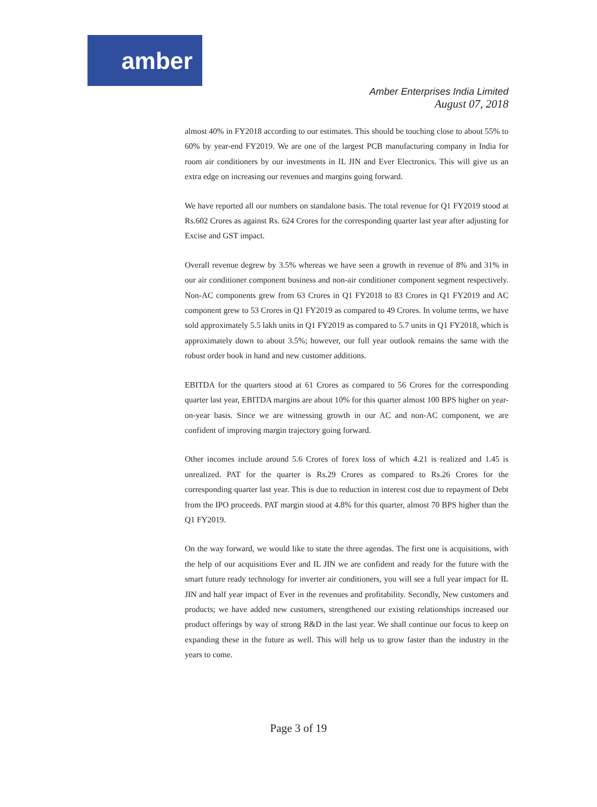amber
Amber Enterprises India Limited
August 07, 2018
almost 40% in FY2018 according to our estimates. This should be touching close to about 55% to 60% by year-end FY2019. We are one of the largest PCB manufacturing company in India for room air conditioners by our investments in IL JIN and Ever Electronics. This will give us an extra edge on increasing our revenues and margins going forward.
We have reported all our numbers on standalone basis. The total revenue for Q1 FY2019 stood at Rs.602 Crores as against Rs. 624 Crores for the corresponding quarter last year after adjusting for Excise and GST impact.
Overall revenue degrew by 3.5% whereas we have seen a growth in revenue of 8% and 31% in our air conditioner component business and non-air conditioner component segment respectively. Non-AC components grew from 63 Crores in Q1 FY2018 to 83 Crores in Q1 FY2019 and AC component grew to 53 Crores in Q1 FY2019 as compared to 49 Crores. In volume terms, we have sold approximately 5.5 lakh units in Q1 FY2019 as compared to 5.7 units in Q1 FY2018, which is approximately down to about 3.5%; however, our full year outlook remains the same with the robust order book in hand and new customer additions.
EBITDA for the quarters stood at 61 Crores as compared to 56 Crores for the corresponding quarter last year, EBITDA margins are about 10% for this quarter almost 100 BPS higher on year-on-year basis. Since we are witnessing growth in our AC and non-AC component, we are confident of improving margin trajectory going forward.
Other incomes include around 5.6 Crores of forex loss of which 4.21 is realized and 1.45 is unrealized. PAT for the quarter is Rs.29 Crores as compared to Rs.26 Crores for the corresponding quarter last year. This is due to reduction in interest cost due to repayment of Debt from the IPO proceeds. PAT margin stood at 4.8% for this quarter, almost 70 BPS higher than the Q1 FY2019.
On the way forward, we would like to state the three agendas. The first one is acquisitions, with the help of our acquisitions Ever and IL JIN we are confident and ready for the future with the smart future ready technology for inverter air conditioners, you will see a full year impact for IL JIN and half year impact of Ever in the revenues and profitability. Secondly, New customers and products; we have added new customers, strengthened our existing relationships increased our product offerings by way of strong R&D in the last year. We shall continue our focus to keep on expanding these in the future as well. This will help us to grow faster than the industry in the years to come.
Page 3 of 19